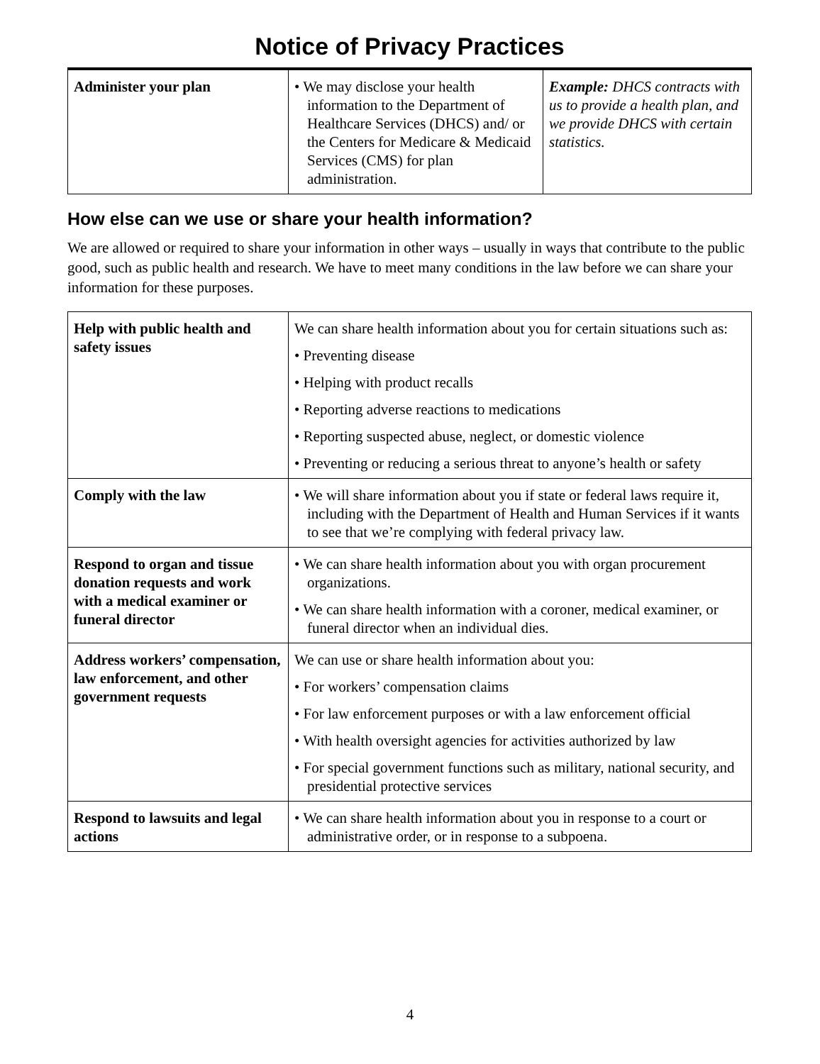Notice of Privacy Practices
| Administer your plan | • We may disclose your health information to the Department of Healthcare Services (DHCS) and/ or the Centers for Medicare & Medicaid Services (CMS) for plan administration. | Example: DHCS contracts with us to provide a health plan, and we provide DHCS with certain statistics. |
How else can we use or share your health information?
We are allowed or required to share your information in other ways – usually in ways that contribute to the public good, such as public health and research. We have to meet many conditions in the law before we can share your information for these purposes.
| Help with public health and safety issues | We can share health information about you for certain situations such as: • Preventing disease • Helping with product recalls • Reporting adverse reactions to medications • Reporting suspected abuse, neglect, or domestic violence • Preventing or reducing a serious threat to anyone’s health or safety |
| Comply with the law | • We will share information about you if state or federal laws require it, including with the Department of Health and Human Services if it wants to see that we’re complying with federal privacy law. |
| Respond to organ and tissue donation requests and work with a medical examiner or funeral director | • We can share health information about you with organ procurement organizations. • We can share health information with a coroner, medical examiner, or funeral director when an individual dies. |
| Address workers’ compensation, law enforcement, and other government requests | We can use or share health information about you: • For workers’ compensation claims • For law enforcement purposes or with a law enforcement official • With health oversight agencies for activities authorized by law • For special government functions such as military, national security, and presidential protective services |
| Respond to lawsuits and legal actions | • We can share health information about you in response to a court or administrative order, or in response to a subpoena. |
4